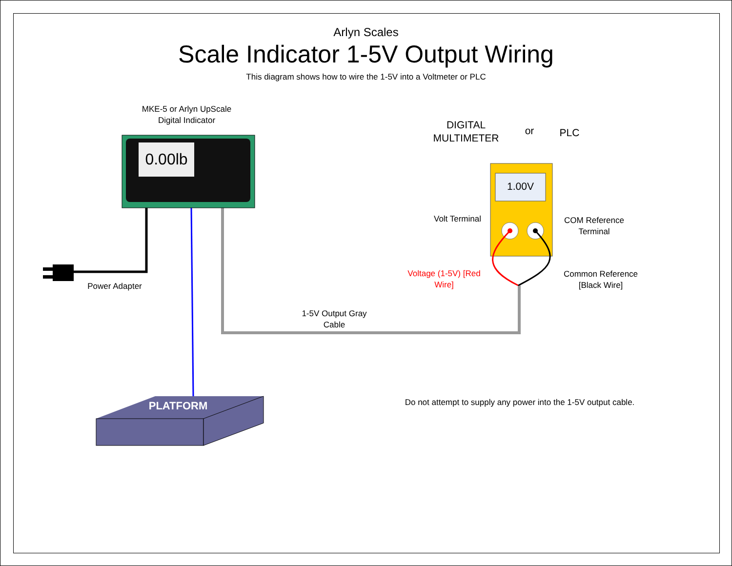Arlyn Scales
Scale Indicator 1-5V Output Wiring
This diagram shows how to wire the 1-5V into a Voltmeter or PLC
MKE-5 or Arlyn UpScale
Digital Indicator
0.00lb
Power Adapter
DIGITAL
MULTIMETER
or PLC
1.00V
Volt Terminal
COM Reference
Terminal
Voltage (1-5V) [Red
Wire]
Common Reference
[Black Wire]
1-5V Output Gray
Cable
PLATFORM
Do not attempt to supply any power into the 1-5V output cable.